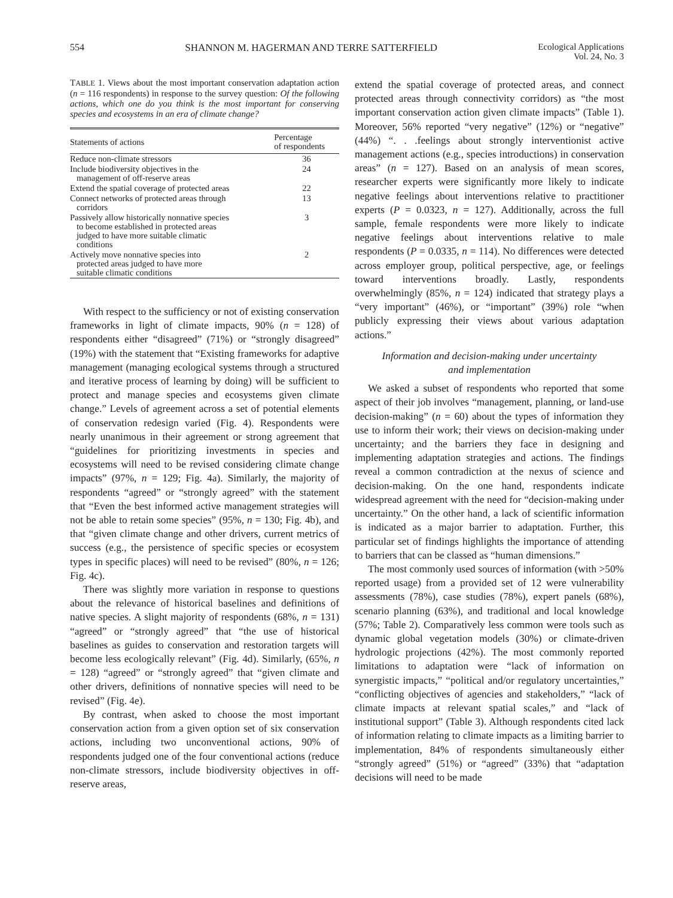554 SHANNON M. HAGERMAN AND TERRE SATTERFIELD Ecological Applications
Vol. 24, No. 3
TABLE 1. Views about the most important conservation adaptation action (n = 116 respondents) in response to the survey question: Of the following actions, which one do you think is the most important for conserving species and ecosystems in an era of climate change?
| Statements of actions | Percentage of respondents |
| --- | --- |
| Reduce non-climate stressors | 36 |
| Include biodiversity objectives in the management of off-reserve areas | 24 |
| Extend the spatial coverage of protected areas | 22 |
| Connect networks of protected areas through corridors | 13 |
| Passively allow historically nonnative species to become established in protected areas judged to have more suitable climatic conditions | 3 |
| Actively move nonnative species into protected areas judged to have more suitable climatic conditions | 2 |
With respect to the sufficiency or not of existing conservation frameworks in light of climate impacts, 90% (n = 128) of respondents either “disagreed” (71%) or “strongly disagreed” (19%) with the statement that “Existing frameworks for adaptive management (managing ecological systems through a structured and iterative process of learning by doing) will be sufficient to protect and manage species and ecosystems given climate change.” Levels of agreement across a set of potential elements of conservation redesign varied (Fig. 4). Respondents were nearly unanimous in their agreement or strong agreement that “guidelines for prioritizing investments in species and ecosystems will need to be revised considering climate change impacts” (97%, n = 129; Fig. 4a). Similarly, the majority of respondents “agreed” or “strongly agreed” with the statement that “Even the best informed active management strategies will not be able to retain some species” (95%, n = 130; Fig. 4b), and that “given climate change and other drivers, current metrics of success (e.g., the persistence of specific species or ecosystem types in specific places) will need to be revised” (80%, n = 126; Fig. 4c).
There was slightly more variation in response to questions about the relevance of historical baselines and definitions of native species. A slight majority of respondents (68%, n = 131) “agreed” or “strongly agreed” that “the use of historical baselines as guides to conservation and restoration targets will become less ecologically relevant” (Fig. 4d). Similarly, (65%, n = 128) “agreed” or “strongly agreed” that “given climate and other drivers, definitions of nonnative species will need to be revised” (Fig. 4e).
By contrast, when asked to choose the most important conservation action from a given option set of six conservation actions, including two unconventional actions, 90% of respondents judged one of the four conventional actions (reduce non-climate stressors, include biodiversity objectives in off-reserve areas,
extend the spatial coverage of protected areas, and connect protected areas through connectivity corridors) as “the most important conservation action given climate impacts” (Table 1). Moreover, 56% reported “very negative” (12%) or “negative” (44%) “. . .feelings about strongly interventionist active management actions (e.g., species introductions) in conservation areas” (n = 127). Based on an analysis of mean scores, researcher experts were significantly more likely to indicate negative feelings about interventions relative to practitioner experts (P = 0.0323, n = 127). Additionally, across the full sample, female respondents were more likely to indicate negative feelings about interventions relative to male respondents (P = 0.0335, n = 114). No differences were detected across employer group, political perspective, age, or feelings toward interventions broadly. Lastly, respondents overwhelmingly (85%, n = 124) indicated that strategy plays a “very important” (46%), or “important” (39%) role “when publicly expressing their views about various adaptation actions.”
Information and decision-making under uncertainty
and implementation
We asked a subset of respondents who reported that some aspect of their job involves “management, planning, or land-use decision-making” (n = 60) about the types of information they use to inform their work; their views on decision-making under uncertainty; and the barriers they face in designing and implementing adaptation strategies and actions. The findings reveal a common contradiction at the nexus of science and decision-making. On the one hand, respondents indicate widespread agreement with the need for “decision-making under uncertainty.” On the other hand, a lack of scientific information is indicated as a major barrier to adaptation. Further, this particular set of findings highlights the importance of attending to barriers that can be classed as “human dimensions.”
The most commonly used sources of information (with >50% reported usage) from a provided set of 12 were vulnerability assessments (78%), case studies (78%), expert panels (68%), scenario planning (63%), and traditional and local knowledge (57%; Table 2). Comparatively less common were tools such as dynamic global vegetation models (30%) or climate-driven hydrologic projections (42%). The most commonly reported limitations to adaptation were “lack of information on synergistic impacts,” “political and/or regulatory uncertainties,” “conflicting objectives of agencies and stakeholders,” “lack of climate impacts at relevant spatial scales,” and “lack of institutional support” (Table 3). Although respondents cited lack of information relating to climate impacts as a limiting barrier to implementation, 84% of respondents simultaneously either “strongly agreed” (51%) or “agreed” (33%) that “adaptation decisions will need to be made